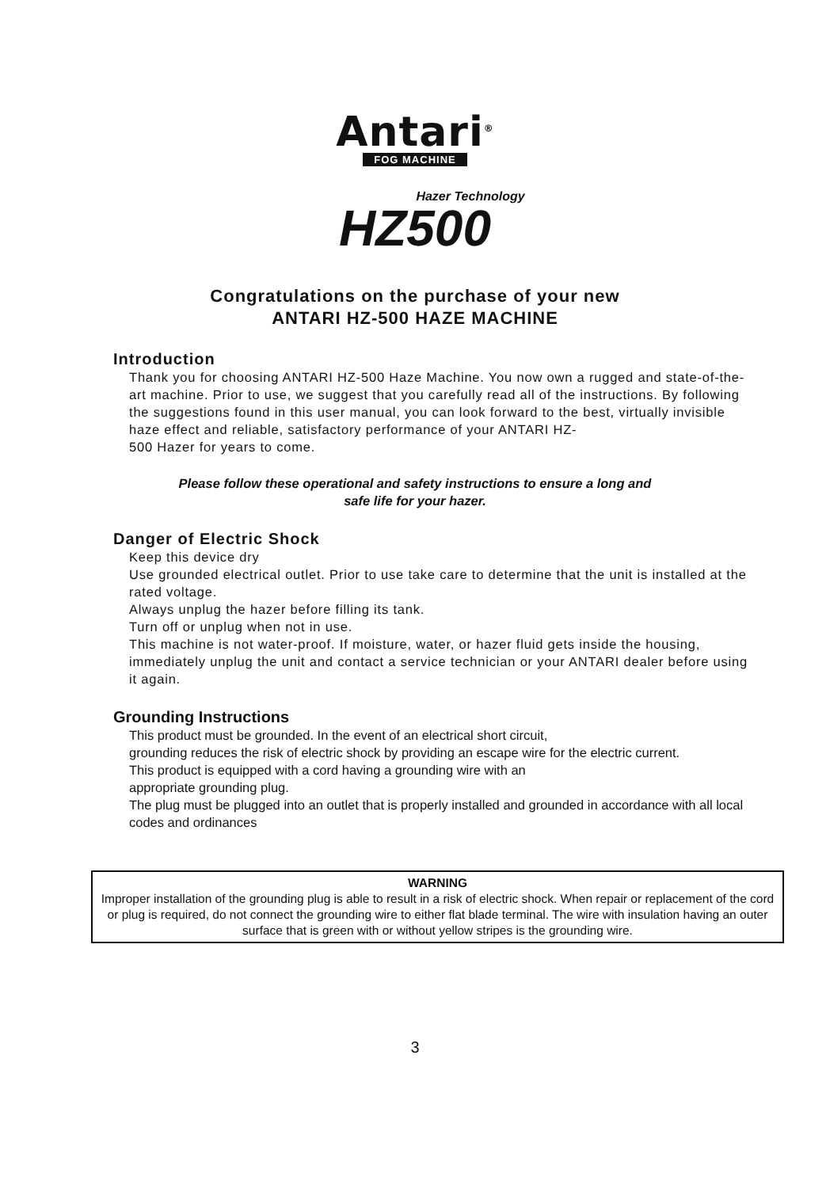Antari<sup>®</sup>
FOG MACHINE
Hazer Technology
HZ500
Congratulations on the purchase of your new
ANTARI HZ-500 HAZE MACHINE
Introduction
Thank you for choosing ANTARI HZ-500 Haze Machine. You now own a rugged and state-of-the-art machine. Prior to use, we suggest that you carefully read all of the instructions. By following the suggestions found in this user manual, you can look forward to the best, virtually invisible haze effect and reliable, satisfactory performance of your ANTARI HZ-
500 Hazer for years to come.
Please follow these operational and safety instructions to ensure a long and
safe life for your hazer.
Danger of Electric Shock
Keep this device dry
Use grounded electrical outlet. Prior to use take care to determine that the unit is installed at the rated voltage.
Always unplug the hazer before filling its tank.
Turn off or unplug when not in use.
This machine is not water-proof. If moisture, water, or hazer fluid gets inside the housing, immediately unplug the unit and contact a service technician or your ANTARI dealer before using it again.
Grounding Instructions
This product must be grounded. In the event of an electrical short circuit,
grounding reduces the risk of electric shock by providing an escape wire for the electric current.
This product is equipped with a cord having a grounding wire with an
appropriate grounding plug.
The plug must be plugged into an outlet that is properly installed and grounded in accordance with all local codes and ordinances
WARNING
Improper installation of the grounding plug is able to result in a risk of electric shock. When repair or replacement of the cord or plug is required, do not connect the grounding wire to either flat blade terminal. The wire with insulation having an outer surface that is green with or without yellow stripes is the grounding wire.
3